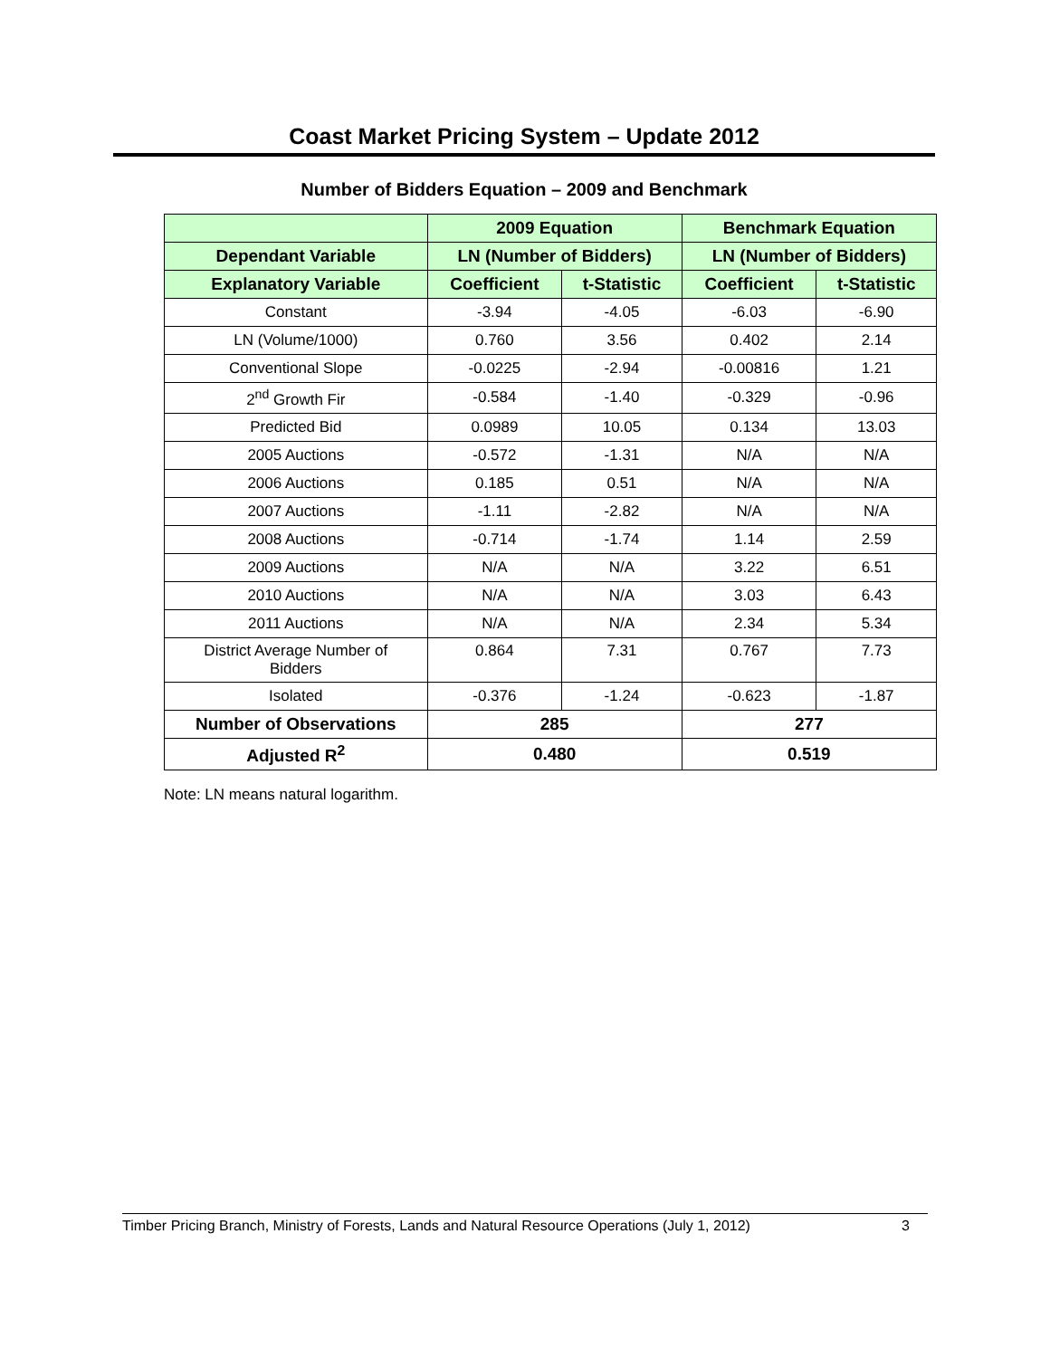Coast Market Pricing System – Update 2012
Number of Bidders Equation – 2009 and Benchmark
| | 2009 Equation | | Benchmark Equation | |
| --- | --- | --- | --- | --- |
| Dependant Variable | LN (Number of Bidders) | | LN (Number of Bidders) | |
| Explanatory Variable | Coefficient | t-Statistic | Coefficient | t-Statistic |
| Constant | -3.94 | -4.05 | -6.03 | -6.90 |
| LN (Volume/1000) | 0.760 | 3.56 | 0.402 | 2.14 |
| Conventional Slope | -0.0225 | -2.94 | -0.00816 | 1.21 |
| 2<sup>nd</sup> Growth Fir | -0.584 | -1.40 | -0.329 | -0.96 |
| Predicted Bid | 0.0989 | 10.05 | 0.134 | 13.03 |
| 2005 Auctions | -0.572 | -1.31 | N/A | N/A |
| 2006 Auctions | 0.185 | 0.51 | N/A | N/A |
| 2007 Auctions | -1.11 | -2.82 | N/A | N/A |
| 2008 Auctions | -0.714 | -1.74 | 1.14 | 2.59 |
| 2009 Auctions | N/A | N/A | 3.22 | 6.51 |
| 2010 Auctions | N/A | N/A | 3.03 | 6.43 |
| 2011 Auctions | N/A | N/A | 2.34 | 5.34 |
| District Average Number of Bidders | 0.864 | 7.31 | 0.767 | 7.73 |
| Isolated | -0.376 | -1.24 | -0.623 | -1.87 |
| Number of Observations | 285 | | 277 | |
| Adjusted R<sup>2</sup> | 0.480 | | 0.519 | |
Note: LN means natural logarithm.
Timber Pricing Branch, Ministry of Forests, Lands and Natural Resource Operations (July 1, 2012) 3